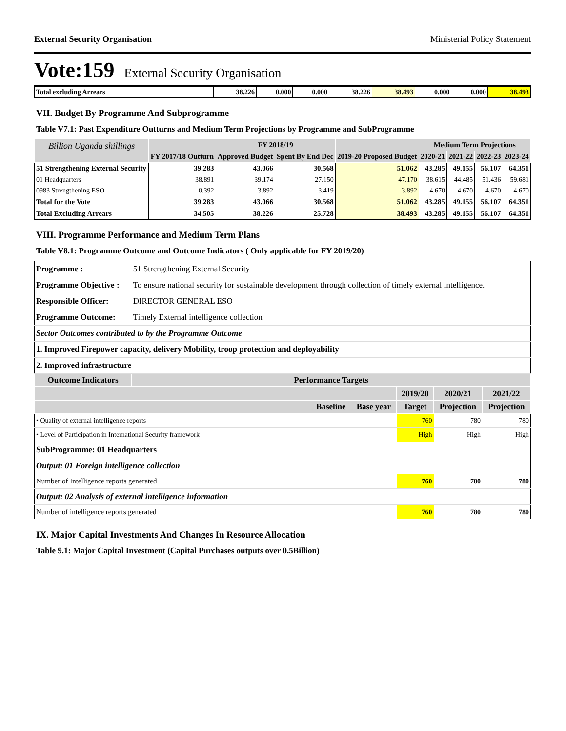External Security Organisation Ministerial Policy Statement
Vote:159 External Security Organisation
| Total excluding Arrears | 38.226 | 0.000 | 0.000 | 38.226 | 38.493 | 0.000 | 0.000 | 38.493 |
VII. Budget By Programme And Subprogramme
Table V7.1: Past Expenditure Outturns and Medium Term Projections by Programme and SubProgramme
| Billion Uganda shillings | | FY 2018/19 | | | Medium Term Projections | | | |
| --- | --- | --- | --- | --- | --- | --- | --- | --- |
| | FY 2017/18 Outturn | Approved Budget | Spent By End Dec | 2019-20 Proposed Budget | 2020-21 | 2021-22 | 2022-23 | 2023-24 |
| 51 Strengthening External Security | 39.283 | 43.066 | 30.568 | 51.062 | 43.285 | 49.155 | 56.107 | 64.351 |
| 01 Headquarters | 38.891 | 39.174 | 27.150 | 47.170 | 38.615 | 44.485 | 51.436 | 59.681 |
| 0983 Strengthening ESO | 0.392 | 3.892 | 3.419 | 3.892 | 4.670 | 4.670 | 4.670 | 4.670 |
| Total for the Vote | 39.283 | 43.066 | 30.568 | 51.062 | 43.285 | 49.155 | 56.107 | 64.351 |
| Total Excluding Arrears | 34.505 | 38.226 | 25.728 | 38.493 | 43.285 | 49.155 | 56.107 | 64.351 |
VIII. Programme Performance and Medium Term Plans
Table V8.1: Programme Outcome and Outcome Indicators ( Only applicable for FY 2019/20)
| Programme : | 51 Strengthening External Security | |
| Programme Objective : | To ensure national security for sustainable development through collection of timely external intelligence. | |
| Responsible Officer: | DIRECTOR GENERAL ESO | |
| Programme Outcome: | Timely External intelligence collection | |
| Sector Outcomes contributed to by the Programme Outcome | | |
| 1. Improved Firepower capacity, delivery Mobility, troop protection and deployability | | |
| 2. Improved infrastructure | | |
| Outcome Indicators | | Performance Targets |
| | | | 2019/20 | 2020/21 | 2021/22 |
| --- | --- | --- | --- | --- | --- |
| | Baseline | Base year | Target | Projection | Projection |
| • Quality of external intelligence reports | | | 760 | 780 | 780 |
| • Level of Participation in International Security framework | | | High | High | High |
| SubProgramme: 01 Headquarters | | | | | |
| Output: 01 Foreign intelligence collection | | | | | |
| Number of Intelligence reports generated | | | 760 | 780 | 780 |
| Output: 02 Analysis of external intelligence information | | | | | |
| Number of intelligence reports generated | | | 760 | 780 | 780 |
IX. Major Capital Investments And Changes In Resource Allocation
Table 9.1: Major Capital Investment (Capital Purchases outputs over 0.5Billion)